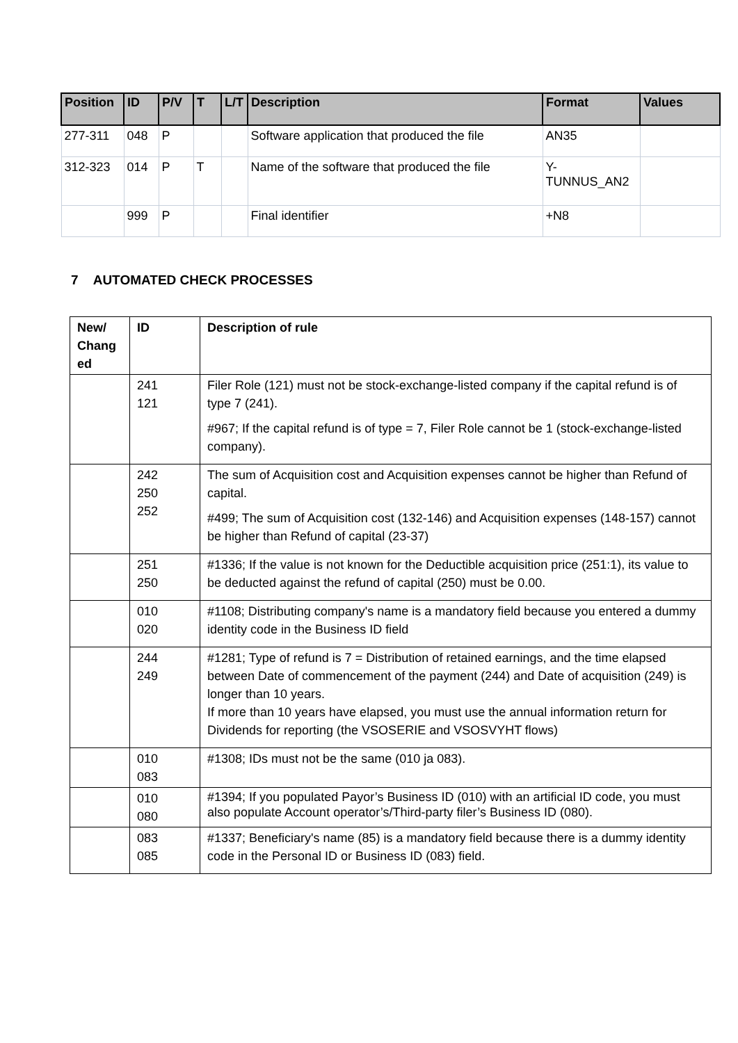| Position | ID | P/V | T | L/T | Description | Format | Values |
| --- | --- | --- | --- | --- | --- | --- | --- |
| 277-311 | 048 | P | | | Software application that produced the file | AN35 | |
| 312-323 | 014 | P | T | | Name of the software that produced the file | Y- TUNNUS_AN2 | |
| | 999 | P | | | Final identifier | +N8 | |
7 AUTOMATED CHECK PROCESSES
| New/ Chang ed | ID | Description of rule |
| --- | --- | --- |
| | 241 121 | Filer Role (121) must not be stock-exchange-listed company if the capital refund is of type 7 (241). #967; If the capital refund is of type = 7, Filer Role cannot be 1 (stock-exchange-listed company). |
| | 242 250 252 | The sum of Acquisition cost and Acquisition expenses cannot be higher than Refund of capital. #499; The sum of Acquisition cost (132-146) and Acquisition expenses (148-157) cannot be higher than Refund of capital (23-37) |
| | 251 250 | #1336; If the value is not known for the Deductible acquisition price (251:1), its value to be deducted against the refund of capital (250) must be 0.00. |
| | 010 020 | #1108; Distributing company's name is a mandatory field because you entered a dummy identity code in the Business ID field |
| | 244 249 | #1281; Type of refund is 7 = Distribution of retained earnings, and the time elapsed between Date of commencement of the payment (244) and Date of acquisition (249) is longer than 10 years. If more than 10 years have elapsed, you must use the annual information return for Dividends for reporting (the VSOSERIE and VSOSVYHT flows) |
| | 010 083 | #1308; IDs must not be the same (010 ja 083). |
| | 010 080 | #1394; If you populated Payor’s Business ID (010) with an artificial ID code, you must also populate Account operator’s/Third-party filer’s Business ID (080). |
| | 083 085 | #1337; Beneficiary's name (85) is a mandatory field because there is a dummy identity code in the Personal ID or Business ID (083) field. |